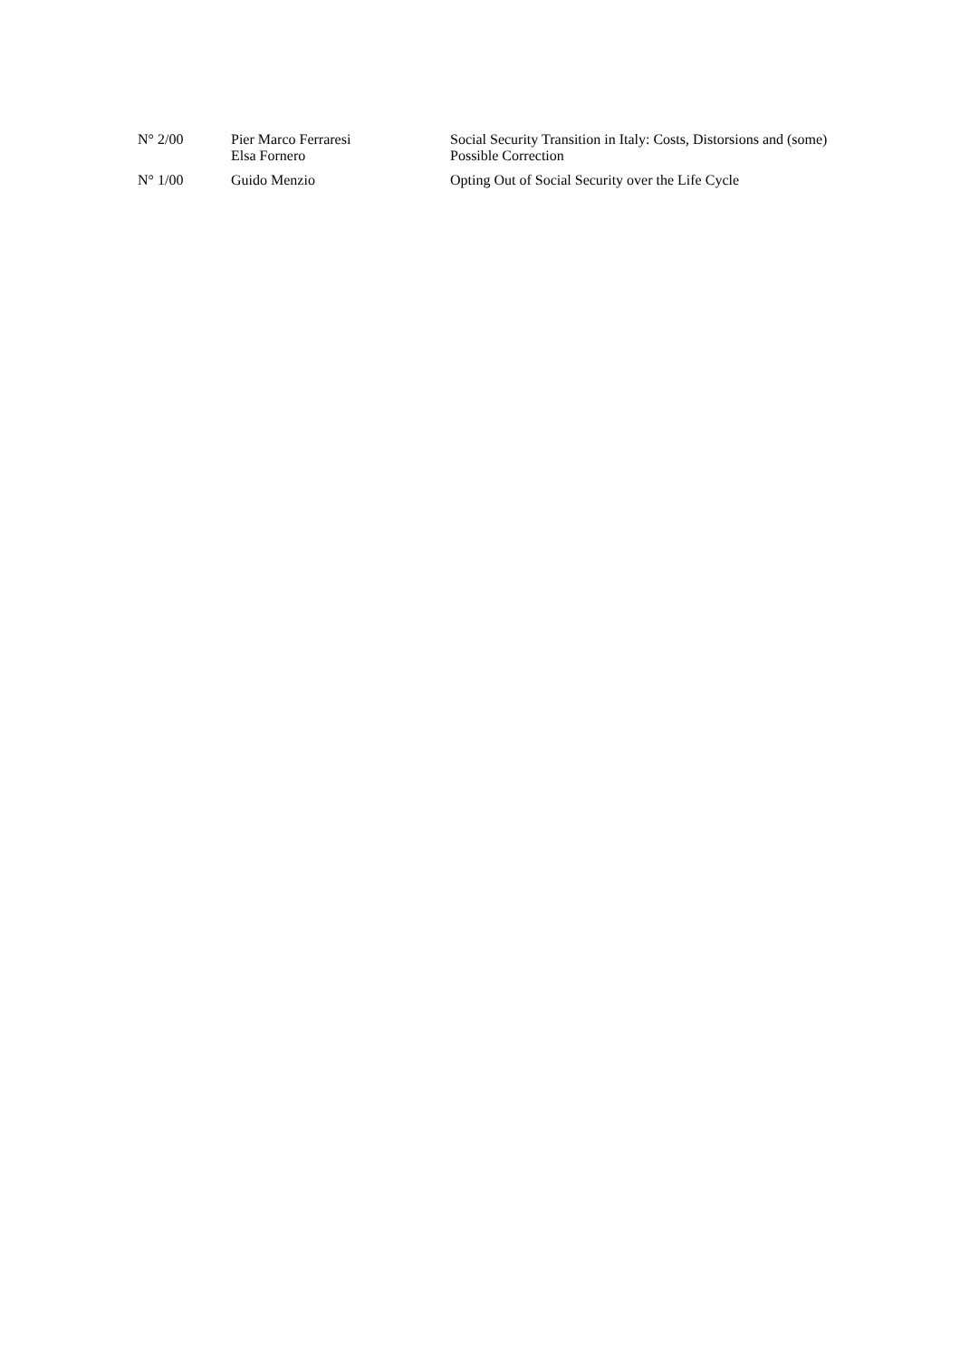| N° 2/00 | Pier Marco Ferraresi Elsa Fornero | Social Security Transition in Italy: Costs, Distorsions and (some) Possible Correction |
| N° 1/00 | Guido Menzio | Opting Out of Social Security over the Life Cycle |